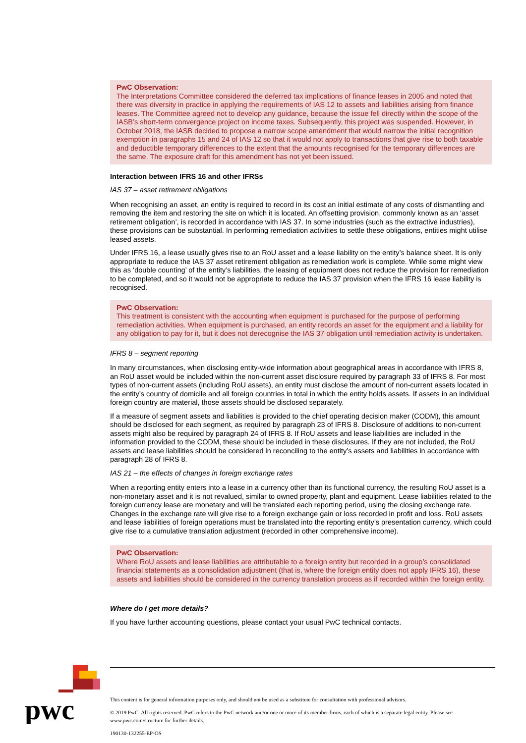PwC Observation:
The Interpretations Committee considered the deferred tax implications of finance leases in 2005 and noted that there was diversity in practice in applying the requirements of IAS 12 to assets and liabilities arising from finance leases. The Committee agreed not to develop any guidance, because the issue fell directly within the scope of the IASB’s short-term convergence project on income taxes. Subsequently, this project was suspended. However, in October 2018, the IASB decided to propose a narrow scope amendment that would narrow the initial recognition exemption in paragraphs 15 and 24 of IAS 12 so that it would not apply to transactions that give rise to both taxable and deductible temporary differences to the extent that the amounts recognised for the temporary differences are the same. The exposure draft for this amendment has not yet been issued.
Interaction between IFRS 16 and other IFRSs
IAS 37 – asset retirement obligations
When recognising an asset, an entity is required to record in its cost an initial estimate of any costs of dismantling and removing the item and restoring the site on which it is located. An offsetting provision, commonly known as an ‘asset retirement obligation’, is recorded in accordance with IAS 37. In some industries (such as the extractive industries), these provisions can be substantial. In performing remediation activities to settle these obligations, entities might utilise leased assets.
Under IFRS 16, a lease usually gives rise to an RoU asset and a lease liability on the entity’s balance sheet. It is only appropriate to reduce the IAS 37 asset retirement obligation as remediation work is complete. While some might view this as ‘double counting’ of the entity’s liabilities, the leasing of equipment does not reduce the provision for remediation to be completed, and so it would not be appropriate to reduce the IAS 37 provision when the IFRS 16 lease liability is recognised.
PwC Observation:
This treatment is consistent with the accounting when equipment is purchased for the purpose of performing remediation activities. When equipment is purchased, an entity records an asset for the equipment and a liability for any obligation to pay for it, but it does not derecognise the IAS 37 obligation until remediation activity is undertaken.
IFRS 8 – segment reporting
In many circumstances, when disclosing entity-wide information about geographical areas in accordance with IFRS 8, an RoU asset would be included within the non-current asset disclosure required by paragraph 33 of IFRS 8. For most types of non-current assets (including RoU assets), an entity must disclose the amount of non-current assets located in the entity’s country of domicile and all foreign countries in total in which the entity holds assets. If assets in an individual foreign country are material, those assets should be disclosed separately.
If a measure of segment assets and liabilities is provided to the chief operating decision maker (CODM), this amount should be disclosed for each segment, as required by paragraph 23 of IFRS 8. Disclosure of additions to non-current assets might also be required by paragraph 24 of IFRS 8. If RoU assets and lease liabilities are included in the information provided to the CODM, these should be included in these disclosures. If they are not included, the RoU assets and lease liabilities should be considered in reconciling to the entity’s assets and liabilities in accordance with paragraph 28 of IFRS 8.
IAS 21 – the effects of changes in foreign exchange rates
When a reporting entity enters into a lease in a currency other than its functional currency, the resulting RoU asset is a non-monetary asset and it is not revalued, similar to owned property, plant and equipment. Lease liabilities related to the foreign currency lease are monetary and will be translated each reporting period, using the closing exchange rate. Changes in the exchange rate will give rise to a foreign exchange gain or loss recorded in profit and loss. RoU assets and lease liabilities of foreign operations must be translated into the reporting entity’s presentation currency, which could give rise to a cumulative translation adjustment (recorded in other comprehensive income).
PwC Observation:
Where RoU assets and lease liabilities are attributable to a foreign entity but recorded in a group’s consolidated financial statements as a consolidation adjustment (that is, where the foreign entity does not apply IFRS 16), these assets and liabilities should be considered in the currency translation process as if recorded within the foreign entity.
Where do I get more details?
If you have further accounting questions, please contact your usual PwC technical contacts.
pwc
This content is for general information purposes only, and should not be used as a substitute for consultation with professional advisors.
© 2019 PwC. All rights reserved. PwC refers to the PwC network and/or one or more of its member firms, each of which is a separate legal entity. Please see www.pwc.com/structure for further details.
190130-132255-EP-OS